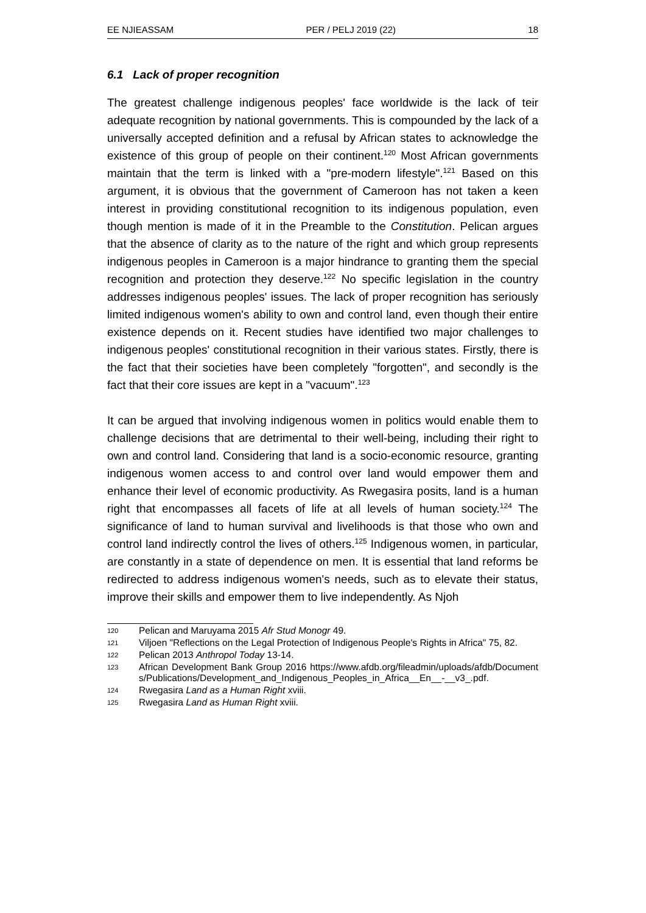EE NJIEASSAM PER / PELJ 2019 (22) 18
6.1 Lack of proper recognition
The greatest challenge indigenous peoples' face worldwide is the lack of teir adequate recognition by national governments. This is compounded by the lack of a universally accepted definition and a refusal by African states to acknowledge the existence of this group of people on their continent.<sup>120</sup> Most African governments maintain that the term is linked with a "pre-modern lifestyle".<sup>121</sup> Based on this argument, it is obvious that the government of Cameroon has not taken a keen interest in providing constitutional recognition to its indigenous population, even though mention is made of it in the Preamble to the Constitution. Pelican argues that the absence of clarity as to the nature of the right and which group represents indigenous peoples in Cameroon is a major hindrance to granting them the special recognition and protection they deserve.<sup>122</sup> No specific legislation in the country addresses indigenous peoples' issues. The lack of proper recognition has seriously limited indigenous women's ability to own and control land, even though their entire existence depends on it. Recent studies have identified two major challenges to indigenous peoples' constitutional recognition in their various states. Firstly, there is the fact that their societies have been completely "forgotten", and secondly is the fact that their core issues are kept in a "vacuum".<sup>123</sup>
It can be argued that involving indigenous women in politics would enable them to challenge decisions that are detrimental to their well-being, including their right to own and control land. Considering that land is a socio-economic resource, granting indigenous women access to and control over land would empower them and enhance their level of economic productivity. As Rwegasira posits, land is a human right that encompasses all facets of life at all levels of human society.<sup>124</sup> The significance of land to human survival and livelihoods is that those who own and control land indirectly control the lives of others.<sup>125</sup> Indigenous women, in particular, are constantly in a state of dependence on men. It is essential that land reforms be redirected to address indigenous women's needs, such as to elevate their status, improve their skills and empower them to live independently. As Njoh
120 Pelican and Maruyama 2015 Afr Stud Monogr 49.
121 Viljoen "Reflections on the Legal Protection of Indigenous People's Rights in Africa" 75, 82.
122 Pelican 2013 Anthropol Today 13-14.
123 African Development Bank Group 2016 https://www.afdb.org/fileadmin/uploads/afdb/Documents/Publications/Development_and_Indigenous_Peoples_in_Africa__En__-__v3_.pdf.
124 Rwegasira Land as a Human Right xviii.
125 Rwegasira Land as Human Right xviii.